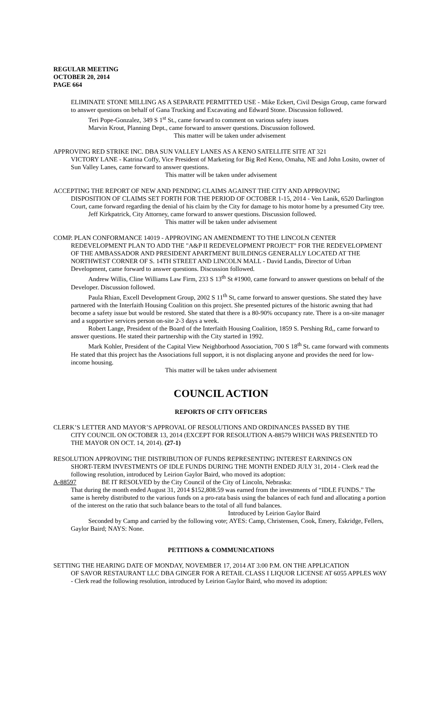REGULAR MEETING
OCTOBER 20, 2014
PAGE 664
ELIMINATE STONE MILLING AS A SEPARATE PERMITTED USE - Mike Eckert, Civil Design Group, came forward to answer questions on behalf of Gana Trucking and Excavating and Edward Stone. Discussion followed.
Teri Pope-Gonzalez, 349 S 1<sup>st</sup> St., came forward to comment on various safety issues
Marvin Krout, Planning Dept., came forward to answer questions. Discussion followed.
This matter will be taken under advisement
APPROVING RED STRIKE INC. DBA SUN VALLEY LANES AS A KENO SATELLITE SITE AT 321
VICTORY LANE - Katrina Coffy, Vice President of Marketing for Big Red Keno, Omaha, NE and John Losito, owner of Sun Valley Lanes, came forward to answer questions.
This matter will be taken under advisement
ACCEPTING THE REPORT OF NEW AND PENDING CLAIMS AGAINST THE CITY AND APPROVING
DISPOSITION OF CLAIMS SET FORTH FOR THE PERIOD OF OCTOBER 1-15, 2014 - Ven Lanik, 6520 Darlington Court, came forward regarding the denial of his claim by the City for damage to his motor home by a presumed City tree.
Jeff Kirkpatrick, City Attorney, came forward to answer questions. Discussion followed.
This matter will be taken under advisement
COMP. PLAN CONFORMANCE 14019 - APPROVING AN AMENDMENT TO THE LINCOLN CENTER
REDEVELOPMENT PLAN TO ADD THE "A&P II REDEVELOPMENT PROJECT" FOR THE REDEVELOPMENT OF THE AMBASSADOR AND PRESIDENT APARTMENT BUILDINGS GENERALLY LOCATED AT THE NORTHWEST CORNER OF S. 14TH STREET AND LINCOLN MALL - David Landis, Director of Urban Development, came forward to answer questions. Discussion followed.
Andrew Willis, Cline Williams Law Firm, 233 S 13<sup>th</sup> St #1900, came forward to answer questions on behalf of the Developer. Discussion followed.
Paula Rhian, Excell Development Group, 2002 S 11<sup>th</sup> St, came forward to answer questions. She stated they have partnered with the Interfaith Housing Coalition on this project. She presented pictures of the historic awning that had become a safety issue but would be restored. She stated that there is a 80-90% occupancy rate. There is a on-site manager and a supportive services person on-site 2-3 days a week.
Robert Lange, President of the Board of the Interfaith Housing Coalition, 1859 S. Pershing Rd,, came forward to answer questions. He stated their partnership with the City started in 1992.
Mark Kohler, President of the Capital View Neighborhood Association, 700 S 18<sup>th</sup> St. came forward with comments He stated that this project has the Associations full support, it is not displacing anyone and provides the need for low-income housing.
This matter will be taken under advisement
COUNCIL ACTION
REPORTS OF CITY OFFICERS
CLERK’S LETTER AND MAYOR’S APPROVAL OF RESOLUTIONS AND ORDINANCES PASSED BY THE
CITY COUNCIL ON OCTOBER 13, 2014 (EXCEPT FOR RESOLUTION A-88579 WHICH WAS PRESENTED TO THE MAYOR ON OCT. 14, 2014). (27-1)
RESOLUTION APPROVING THE DISTRIBUTION OF FUNDS REPRESENTING INTEREST EARNINGS ON
SHORT-TERM INVESTMENTS OF IDLE FUNDS DURING THE MONTH ENDED JULY 31, 2014 - Clerk read the following resolution, introduced by Leirion Gaylor Baird, who moved its adoption:
A-88597 BE IT RESOLVED by the City Council of the City of Lincoln, Nebraska:
That during the month ended August 31, 2014 $152,808.59 was earned from the investments of “IDLE FUNDS.” The same is hereby distributed to the various funds on a pro-rata basis using the balances of each fund and allocating a portion of the interest on the ratio that such balance bears to the total of all fund balances.
Introduced by Leirion Gaylor Baird
Seconded by Camp and carried by the following vote; AYES: Camp, Christensen, Cook, Emery, Eskridge, Fellers, Gaylor Baird; NAYS: None.
PETITIONS & COMMUNICATIONS
SETTING THE HEARING DATE OF MONDAY, NOVEMBER 17, 2014 AT 3:00 P.M. ON THE APPLICATION
OF SAVOR RESTAURANT LLC DBA GINGER FOR A RETAIL CLASS I LIQUOR LICENSE AT 6055 APPLES WAY - Clerk read the following resolution, introduced by Leirion Gaylor Baird, who moved its adoption: